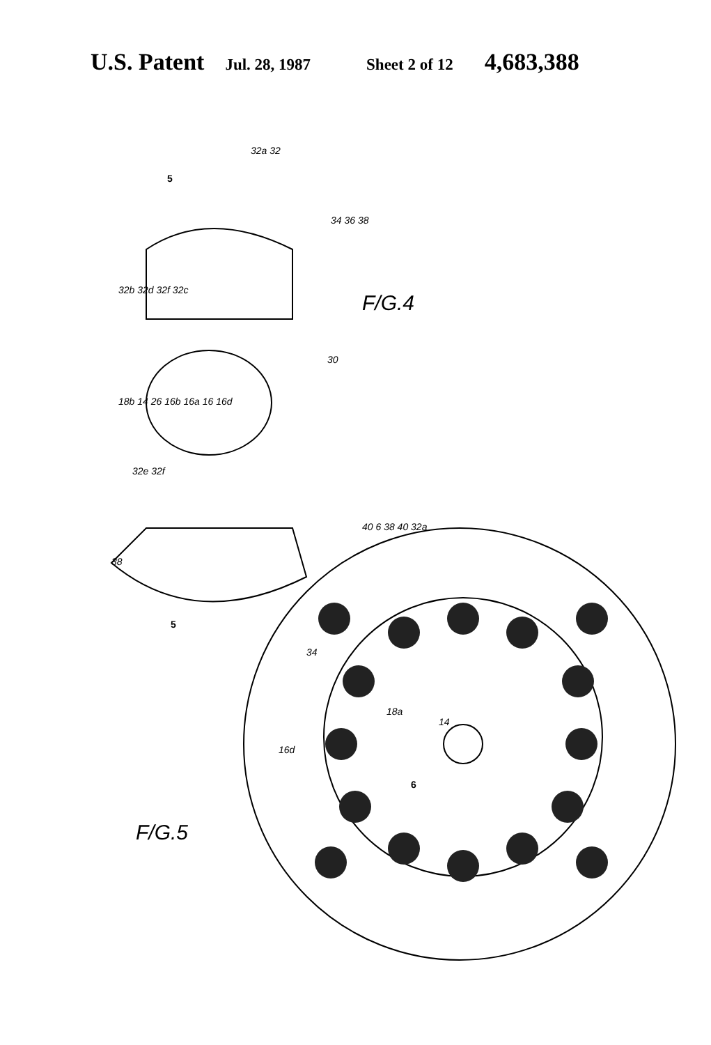U.S. Patent Jul. 28, 1987 Sheet 2 of 12 4,683,388
32a 32
5
34 36 38
32b 32d 32f 32c
F/G.4
30
18b 14 26 16b 16a 16 16d
32e 32f
38
5
40 6 38 40 32a
34
18a
16d
14
6
F/G.5